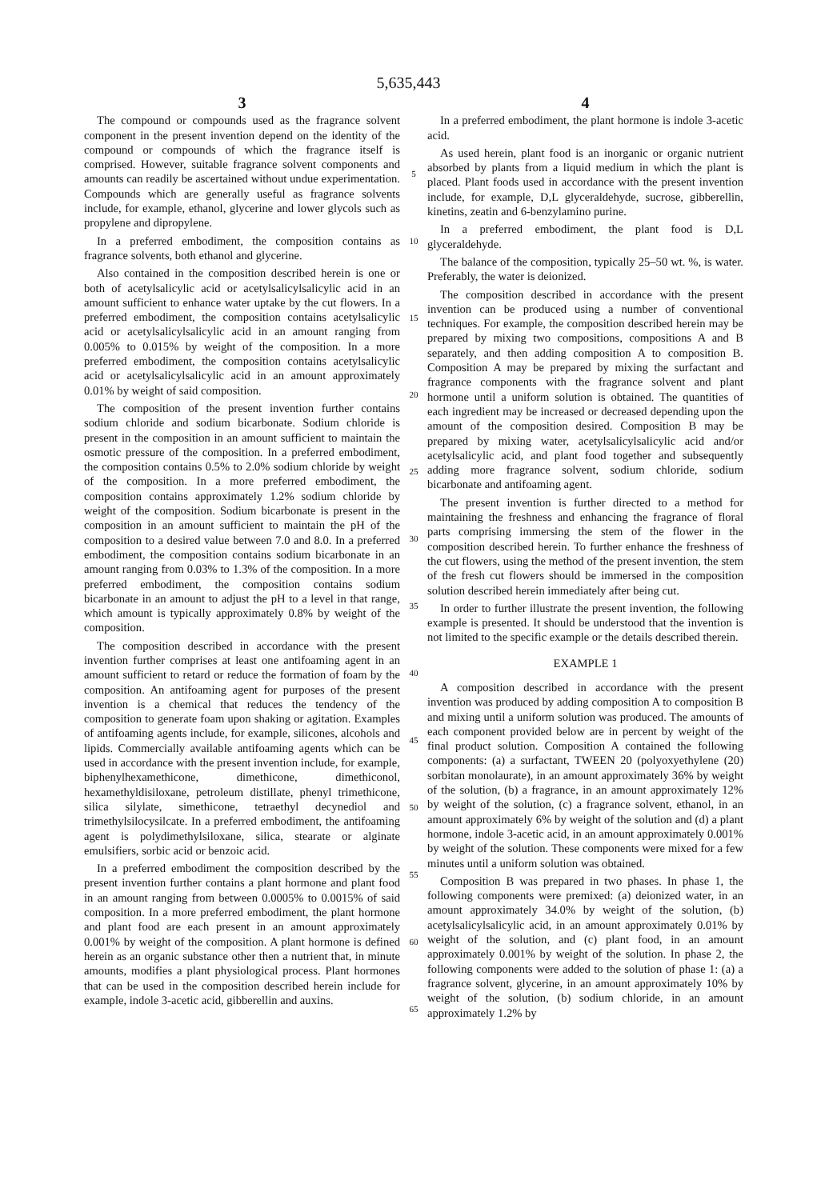5,635,443
3
The compound or compounds used as the fragrance solvent component in the present invention depend on the identity of the compound or compounds of which the fragrance itself is comprised. However, suitable fragrance solvent components and amounts can readily be ascertained without undue experimentation. Compounds which are generally useful as fragrance solvents include, for example, ethanol, glycerine and lower glycols such as propylene and dipropylene.
In a preferred embodiment, the composition contains as fragrance solvents, both ethanol and glycerine.
Also contained in the composition described herein is one or both of acetylsalicylic acid or acetylsalicylsalicylic acid in an amount sufficient to enhance water uptake by the cut flowers. In a preferred embodiment, the composition contains acetylsalicylic acid or acetylsalicylsalicylic acid in an amount ranging from 0.005% to 0.015% by weight of the composition. In a more preferred embodiment, the composition contains acetylsalicylic acid or acetylsalicylsalicylic acid in an amount approximately 0.01% by weight of said composition.
The composition of the present invention further contains sodium chloride and sodium bicarbonate. Sodium chloride is present in the composition in an amount sufficient to maintain the osmotic pressure of the composition. In a preferred embodiment, the composition contains 0.5% to 2.0% sodium chloride by weight of the composition. In a more preferred embodiment, the composition contains approximately 1.2% sodium chloride by weight of the composition. Sodium bicarbonate is present in the composition in an amount sufficient to maintain the pH of the composition to a desired value between 7.0 and 8.0. In a preferred embodiment, the composition contains sodium bicarbonate in an amount ranging from 0.03% to 1.3% of the composition. In a more preferred embodiment, the composition contains sodium bicarbonate in an amount to adjust the pH to a level in that range, which amount is typically approximately 0.8% by weight of the composition.
The composition described in accordance with the present invention further comprises at least one antifoaming agent in an amount sufficient to retard or reduce the formation of foam by the composition. An antifoaming agent for purposes of the present invention is a chemical that reduces the tendency of the composition to generate foam upon shaking or agitation. Examples of antifoaming agents include, for example, silicones, alcohols and lipids. Commercially available antifoaming agents which can be used in accordance with the present invention include, for example, biphenylhexamethicone, dimethicone, dimethiconol, hexamethyldisiloxane, petroleum distillate, phenyl trimethicone, silica silylate, simethicone, tetraethyl decynediol and trimethylsilocysilcate. In a preferred embodiment, the antifoaming agent is polydimethylsiloxane, silica, stearate or alginate emulsifiers, sorbic acid or benzoic acid.
In a preferred embodiment the composition described by the present invention further contains a plant hormone and plant food in an amount ranging from between 0.0005% to 0.0015% of said composition. In a more preferred embodiment, the plant hormone and plant food are each present in an amount approximately 0.001% by weight of the composition. A plant hormone is defined herein as an organic substance other then a nutrient that, in minute amounts, modifies a plant physiological process. Plant hormones that can be used in the composition described herein include for example, indole 3-acetic acid, gibberellin and auxins.
5
10
15
20
25
30
35
40
45
50
55
60
65
4
In a preferred embodiment, the plant hormone is indole 3-acetic acid.
As used herein, plant food is an inorganic or organic nutrient absorbed by plants from a liquid medium in which the plant is placed. Plant foods used in accordance with the present invention include, for example, D,L glyceraldehyde, sucrose, gibberellin, kinetins, zeatin and 6-benzylamino purine.
In a preferred embodiment, the plant food is D,L glyceraldehyde.
The balance of the composition, typically 25–50 wt. %, is water. Preferably, the water is deionized.
The composition described in accordance with the present invention can be produced using a number of conventional techniques. For example, the composition described herein may be prepared by mixing two compositions, compositions A and B separately, and then adding composition A to composition B. Composition A may be prepared by mixing the surfactant and fragrance components with the fragrance solvent and plant hormone until a uniform solution is obtained. The quantities of each ingredient may be increased or decreased depending upon the amount of the composition desired. Composition B may be prepared by mixing water, acetylsalicylsalicylic acid and/or acetylsalicylic acid, and plant food together and subsequently adding more fragrance solvent, sodium chloride, sodium bicarbonate and antifoaming agent.
The present invention is further directed to a method for maintaining the freshness and enhancing the fragrance of floral parts comprising immersing the stem of the flower in the composition described herein. To further enhance the freshness of the cut flowers, using the method of the present invention, the stem of the fresh cut flowers should be immersed in the composition solution described herein immediately after being cut.
In order to further illustrate the present invention, the following example is presented. It should be understood that the invention is not limited to the specific example or the details described therein.
EXAMPLE 1
A composition described in accordance with the present invention was produced by adding composition A to composition B and mixing until a uniform solution was produced. The amounts of each component provided below are in percent by weight of the final product solution. Composition A contained the following components: (a) a surfactant, TWEEN 20 (polyoxyethylene (20) sorbitan monolaurate), in an amount approximately 36% by weight of the solution, (b) a fragrance, in an amount approximately 12% by weight of the solution, (c) a fragrance solvent, ethanol, in an amount approximately 6% by weight of the solution and (d) a plant hormone, indole 3-acetic acid, in an amount approximately 0.001% by weight of the solution. These components were mixed for a few minutes until a uniform solution was obtained.
Composition B was prepared in two phases. In phase 1, the following components were premixed: (a) deionized water, in an amount approximately 34.0% by weight of the solution, (b) acetylsalicylsalicylic acid, in an amount approximately 0.01% by weight of the solution, and (c) plant food, in an amount approximately 0.001% by weight of the solution. In phase 2, the following components were added to the solution of phase 1: (a) a fragrance solvent, glycerine, in an amount approximately 10% by weight of the solution, (b) sodium chloride, in an amount approximately 1.2% by